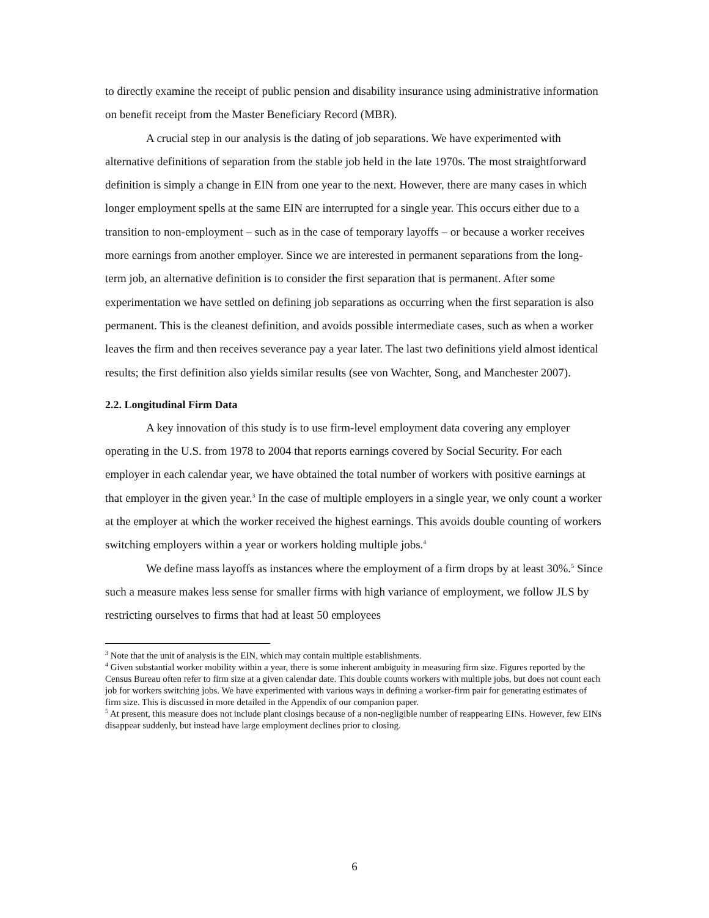to directly examine the receipt of public pension and disability insurance using administrative information on benefit receipt from the Master Beneficiary Record (MBR).
A crucial step in our analysis is the dating of job separations. We have experimented with alternative definitions of separation from the stable job held in the late 1970s. The most straightforward definition is simply a change in EIN from one year to the next. However, there are many cases in which longer employment spells at the same EIN are interrupted for a single year. This occurs either due to a transition to non-employment – such as in the case of temporary layoffs – or because a worker receives more earnings from another employer. Since we are interested in permanent separations from the long-term job, an alternative definition is to consider the first separation that is permanent. After some experimentation we have settled on defining job separations as occurring when the first separation is also permanent. This is the cleanest definition, and avoids possible intermediate cases, such as when a worker leaves the firm and then receives severance pay a year later. The last two definitions yield almost identical results; the first definition also yields similar results (see von Wachter, Song, and Manchester 2007).
2.2. Longitudinal Firm Data
A key innovation of this study is to use firm-level employment data covering any employer operating in the U.S. from 1978 to 2004 that reports earnings covered by Social Security. For each employer in each calendar year, we have obtained the total number of workers with positive earnings at that employer in the given year.<sup>3</sup> In the case of multiple employers in a single year, we only count a worker at the employer at which the worker received the highest earnings. This avoids double counting of workers switching employers within a year or workers holding multiple jobs.<sup>4</sup>
We define mass layoffs as instances where the employment of a firm drops by at least 30%.<sup>5</sup> Since such a measure makes less sense for smaller firms with high variance of employment, we follow JLS by restricting ourselves to firms that had at least 50 employees
<sup>3</sup> Note that the unit of analysis is the EIN, which may contain multiple establishments.
<sup>4</sup> Given substantial worker mobility within a year, there is some inherent ambiguity in measuring firm size. Figures reported by the Census Bureau often refer to firm size at a given calendar date. This double counts workers with multiple jobs, but does not count each job for workers switching jobs. We have experimented with various ways in defining a worker-firm pair for generating estimates of firm size. This is discussed in more detailed in the Appendix of our companion paper.
<sup>5</sup> At present, this measure does not include plant closings because of a non-negligible number of reappearing EINs. However, few EINs disappear suddenly, but instead have large employment declines prior to closing.
6